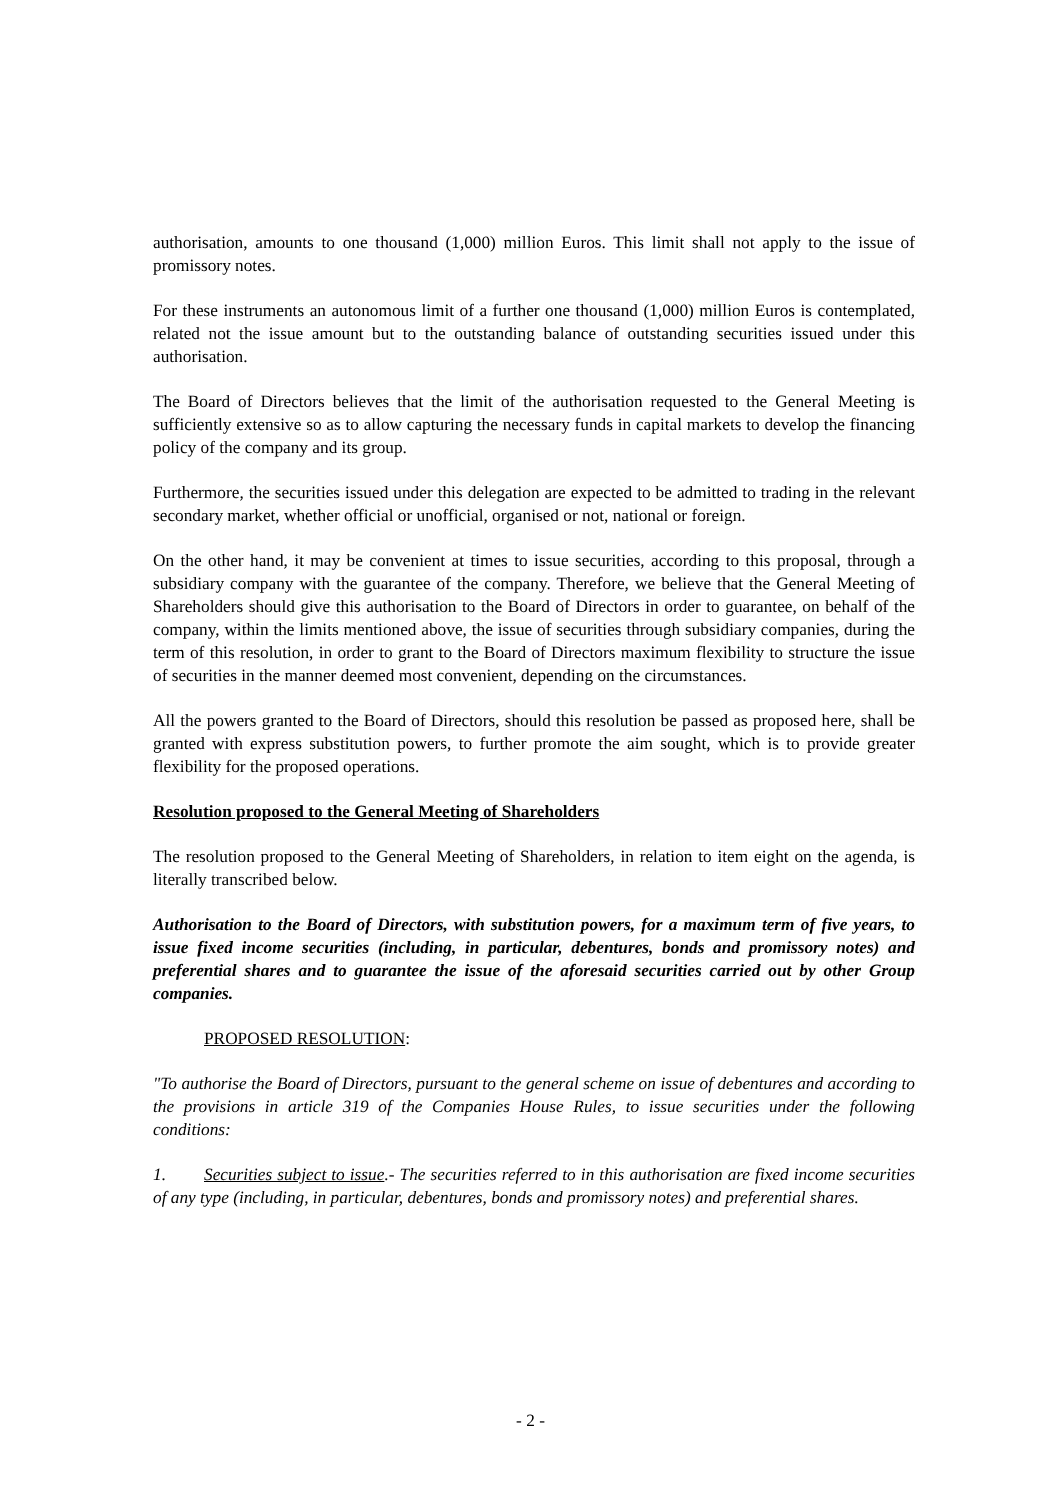authorisation, amounts to one thousand (1,000) million Euros. This limit shall not apply to the issue of promissory notes.
For these instruments an autonomous limit of a further one thousand (1,000) million Euros is contemplated, related not the issue amount but to the outstanding balance of outstanding securities issued under this authorisation.
The Board of Directors believes that the limit of the authorisation requested to the General Meeting is sufficiently extensive so as to allow capturing the necessary funds in capital markets to develop the financing policy of the company and its group.
Furthermore, the securities issued under this delegation are expected to be admitted to trading in the relevant secondary market, whether official or unofficial, organised or not, national or foreign.
On the other hand, it may be convenient at times to issue securities, according to this proposal, through a subsidiary company with the guarantee of the company. Therefore, we believe that the General Meeting of Shareholders should give this authorisation to the Board of Directors in order to guarantee, on behalf of the company, within the limits mentioned above, the issue of securities through subsidiary companies, during the term of this resolution, in order to grant to the Board of Directors maximum flexibility to structure the issue of securities in the manner deemed most convenient, depending on the circumstances.
All the powers granted to the Board of Directors, should this resolution be passed as proposed here, shall be granted with express substitution powers, to further promote the aim sought, which is to provide greater flexibility for the proposed operations.
Resolution proposed to the General Meeting of Shareholders
The resolution proposed to the General Meeting of Shareholders, in relation to item eight on the agenda, is literally transcribed below.
Authorisation to the Board of Directors, with substitution powers, for a maximum term of five years, to issue fixed income securities (including, in particular, debentures, bonds and promissory notes) and preferential shares and to guarantee the issue of the aforesaid securities carried out by other Group companies.
PROPOSED RESOLUTION:
"To authorise the Board of Directors, pursuant to the general scheme on issue of debentures and according to the provisions in article 319 of the Companies House Rules, to issue securities under the following conditions:
1. Securities subject to issue.- The securities referred to in this authorisation are fixed income securities of any type (including, in particular, debentures, bonds and promissory notes) and preferential shares.
- 2 -